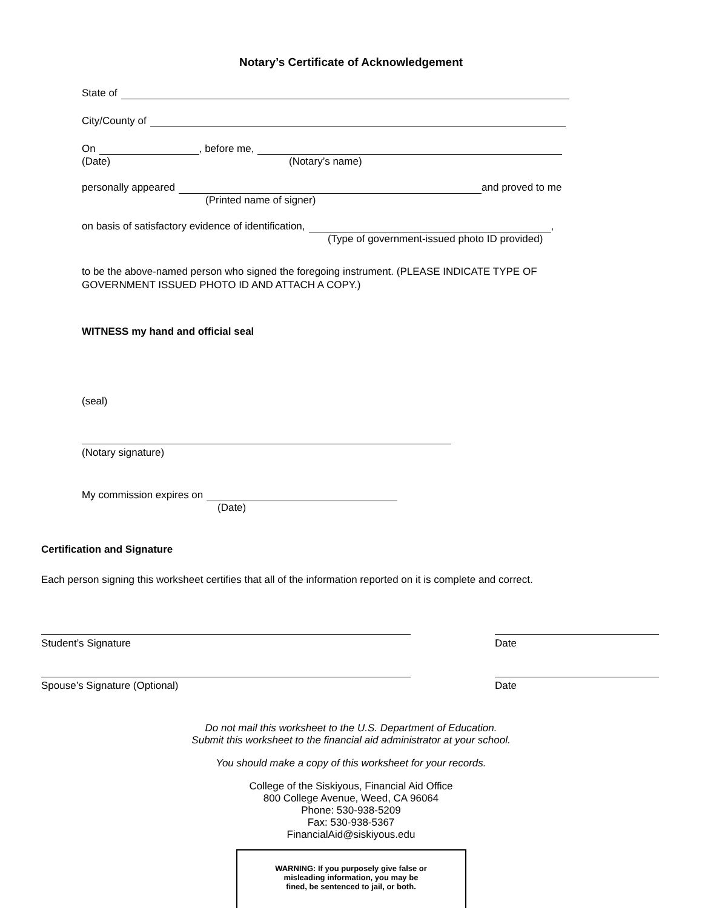Notary’s Certificate of Acknowledgement
State of
City/County of
On , before me,
(Date) (Notary’s name)
personally appeared and proved to me
(Printed name of signer)
on basis of satisfactory evidence of identification, ,
(Type of government-issued photo ID provided)
to be the above-named person who signed the foregoing instrument. (PLEASE INDICATE TYPE OF GOVERNMENT ISSUED PHOTO ID AND ATTACH A COPY.)
WITNESS my hand and official seal
(seal)
(Notary signature)
My commission expires on
(Date)
Certification and Signature
Each person signing this worksheet certifies that all of the information reported on it is complete and correct.
Student’s Signature Date
Spouse’s Signature (Optional) Date
Do not mail this worksheet to the U.S. Department of Education.
Submit this worksheet to the financial aid administrator at your school.
You should make a copy of this worksheet for your records.
College of the Siskiyous, Financial Aid Office
800 College Avenue, Weed, CA 96064
Phone: 530-938-5209
Fax: 530-938-5367
FinancialAid@siskiyous.edu
WARNING: If you purposely give false or
misleading information, you may be
fined, be sentenced to jail, or both.